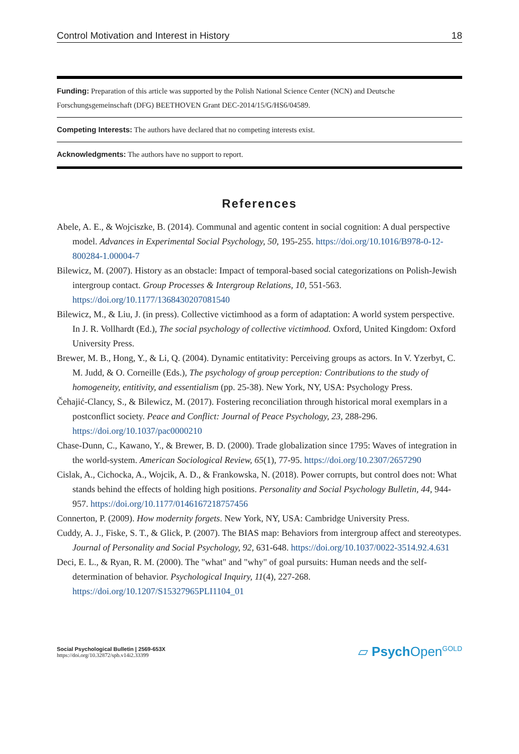Control Motivation and Interest in History 18
Funding: Preparation of this article was supported by the Polish National Science Center (NCN) and Deutsche Forschungsgemeinschaft (DFG) BEETHOVEN Grant DEC-2014/15/G/HS6/04589.
Competing Interests: The authors have declared that no competing interests exist.
Acknowledgments: The authors have no support to report.
References
Abele, A. E., & Wojciszke, B. (2014). Communal and agentic content in social cognition: A dual perspective model. Advances in Experimental Social Psychology, 50, 195-255. https://doi.org/10.1016/B978-0-12-800284-1.00004-7
Bilewicz, M. (2007). History as an obstacle: Impact of temporal-based social categorizations on Polish-Jewish intergroup contact. Group Processes & Intergroup Relations, 10, 551-563. https://doi.org/10.1177/1368430207081540
Bilewicz, M., & Liu, J. (in press). Collective victimhood as a form of adaptation: A world system perspective. In J. R. Vollhardt (Ed.), The social psychology of collective victimhood. Oxford, United Kingdom: Oxford University Press.
Brewer, M. B., Hong, Y., & Li, Q. (2004). Dynamic entitativity: Perceiving groups as actors. In V. Yzerbyt, C. M. Judd, & O. Corneille (Eds.), The psychology of group perception: Contributions to the study of homogeneity, entitivity, and essentialism (pp. 25-38). New York, NY, USA: Psychology Press.
Čehajić-Clancy, S., & Bilewicz, M. (2017). Fostering reconciliation through historical moral exemplars in a postconflict society. Peace and Conflict: Journal of Peace Psychology, 23, 288-296. https://doi.org/10.1037/pac0000210
Chase-Dunn, C., Kawano, Y., & Brewer, B. D. (2000). Trade globalization since 1795: Waves of integration in the world-system. American Sociological Review, 65(1), 77-95. https://doi.org/10.2307/2657290
Cislak, A., Cichocka, A., Wojcik, A. D., & Frankowska, N. (2018). Power corrupts, but control does not: What stands behind the effects of holding high positions. Personality and Social Psychology Bulletin, 44, 944-957. https://doi.org/10.1177/0146167218757456
Connerton, P. (2009). How modernity forgets. New York, NY, USA: Cambridge University Press.
Cuddy, A. J., Fiske, S. T., & Glick, P. (2007). The BIAS map: Behaviors from intergroup affect and stereotypes. Journal of Personality and Social Psychology, 92, 631-648. https://doi.org/10.1037/0022-3514.92.4.631
Deci, E. L., & Ryan, R. M. (2000). The "what" and "why" of goal pursuits: Human needs and the self-determination of behavior. Psychological Inquiry, 11(4), 227-268. https://doi.org/10.1207/S15327965PLI1104_01
Social Psychological Bulletin | 2569-653X
https://doi.org/10.32872/spb.v14i2.33399
▱ Psych Open<sup>GOLD</sup>